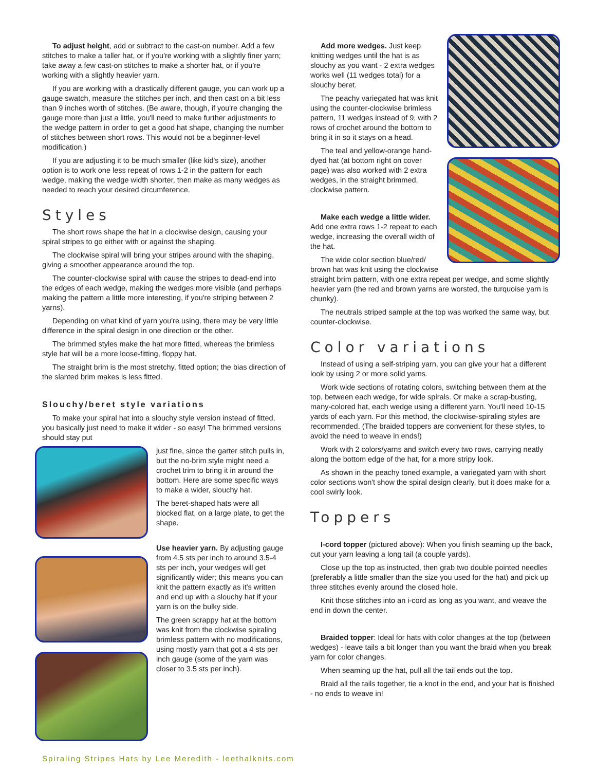To adjust height, add or subtract to the cast-on number. Add a few stitches to make a taller hat, or if you're working with a slightly finer yarn; take away a few cast-on stitches to make a shorter hat, or if you're working with a slightly heavier yarn.
If you are working with a drastically different gauge, you can work up a gauge swatch, measure the stitches per inch, and then cast on a bit less than 9 inches worth of stitches. (Be aware, though, if you're changing the gauge more than just a little, you'll need to make further adjustments to the wedge pattern in order to get a good hat shape, changing the number of stitches between short rows. This would not be a beginner-level modification.)
If you are adjusting it to be much smaller (like kid's size), another option is to work one less repeat of rows 1-2 in the pattern for each wedge, making the wedge width shorter, then make as many wedges as needed to reach your desired circumference.
Styles
The short rows shape the hat in a clockwise design, causing your spiral stripes to go either with or against the shaping.
The clockwise spiral will bring your stripes around with the shaping, giving a smoother appearance around the top.
The counter-clockwise spiral with cause the stripes to dead-end into the edges of each wedge, making the wedges more visible (and perhaps making the pattern a little more interesting, if you're striping between 2 yarns).
Depending on what kind of yarn you're using, there may be very little difference in the spiral design in one direction or the other.
The brimmed styles make the hat more fitted, whereas the brimless style hat will be a more loose-fitting, floppy hat.
The straight brim is the most stretchy, fitted option; the bias direction of the slanted brim makes is less fitted.
Slouchy/beret style variations
To make your spiral hat into a slouchy style version instead of fitted, you basically just need to make it wider - so easy! The brimmed versions should stay put
just fine, since the garter stitch pulls in, but the no-brim style might need a crochet trim to bring it in around the bottom. Here are some specific ways to make a wider, slouchy hat.
The beret-shaped hats were all blocked flat, on a large plate, to get the shape.
Use heavier yarn. By adjusting gauge from 4.5 sts per inch to around 3.5-4 sts per inch, your wedges will get significantly wider; this means you can knit the pattern exactly as it's written and end up with a slouchy hat if your yarn is on the bulky side.
The green scrappy hat at the bottom was knit from the clockwise spiraling brimless pattern with no modifications, using mostly yarn that got a 4 sts per inch gauge (some of the yarn was closer to 3.5 sts per inch).
Add more wedges. Just keep knitting wedges until the hat is as slouchy as you want - 2 extra wedges works well (11 wedges total) for a slouchy beret.
The peachy variegated hat was knit using the counter-clockwise brimless pattern, 11 wedges instead of 9, with 2 rows of crochet around the bottom to bring it in so it stays on a head.
The teal and yellow-orange hand-dyed hat (at bottom right on cover page) was also worked with 2 extra wedges, in the straight brimmed, clockwise pattern.
Make each wedge a little wider. Add one extra rows 1-2 repeat to each wedge, increasing the overall width of the hat.
The wide color section blue/red/ brown hat was knit using the clockwise straight brim pattern, with one extra repeat per wedge, and some slightly heavier yarn (the red and brown yarns are worsted, the turquoise yarn is chunky).
The neutrals striped sample at the top was worked the same way, but counter-clockwise.
Color variations
Instead of using a self-striping yarn, you can give your hat a different look by using 2 or more solid yarns.
Work wide sections of rotating colors, switching between them at the top, between each wedge, for wide spirals. Or make a scrap-busting, many-colored hat, each wedge using a different yarn. You'll need 10-15 yards of each yarn. For this method, the clockwise-spiraling styles are recommended. (The braided toppers are convenient for these styles, to avoid the need to weave in ends!)
Work with 2 colors/yarns and switch every two rows, carrying neatly along the bottom edge of the hat, for a more stripy look.
As shown in the peachy toned example, a variegated yarn with short color sections won't show the spiral design clearly, but it does make for a cool swirly look.
Toppers
I-cord topper (pictured above): When you finish seaming up the back, cut your yarn leaving a long tail (a couple yards).
Close up the top as instructed, then grab two double pointed needles (preferably a little smaller than the size you used for the hat) and pick up three stitches evenly around the closed hole.
Knit those stitches into an i-cord as long as you want, and weave the end in down the center.
Braided topper: Ideal for hats with color changes at the top (between wedges) - leave tails a bit longer than you want the braid when you break yarn for color changes.
When seaming up the hat, pull all the tail ends out the top.
Braid all the tails together, tie a knot in the end, and your hat is finished - no ends to weave in!
Spiraling Stripes Hats by Lee Meredith - leethalknits.com